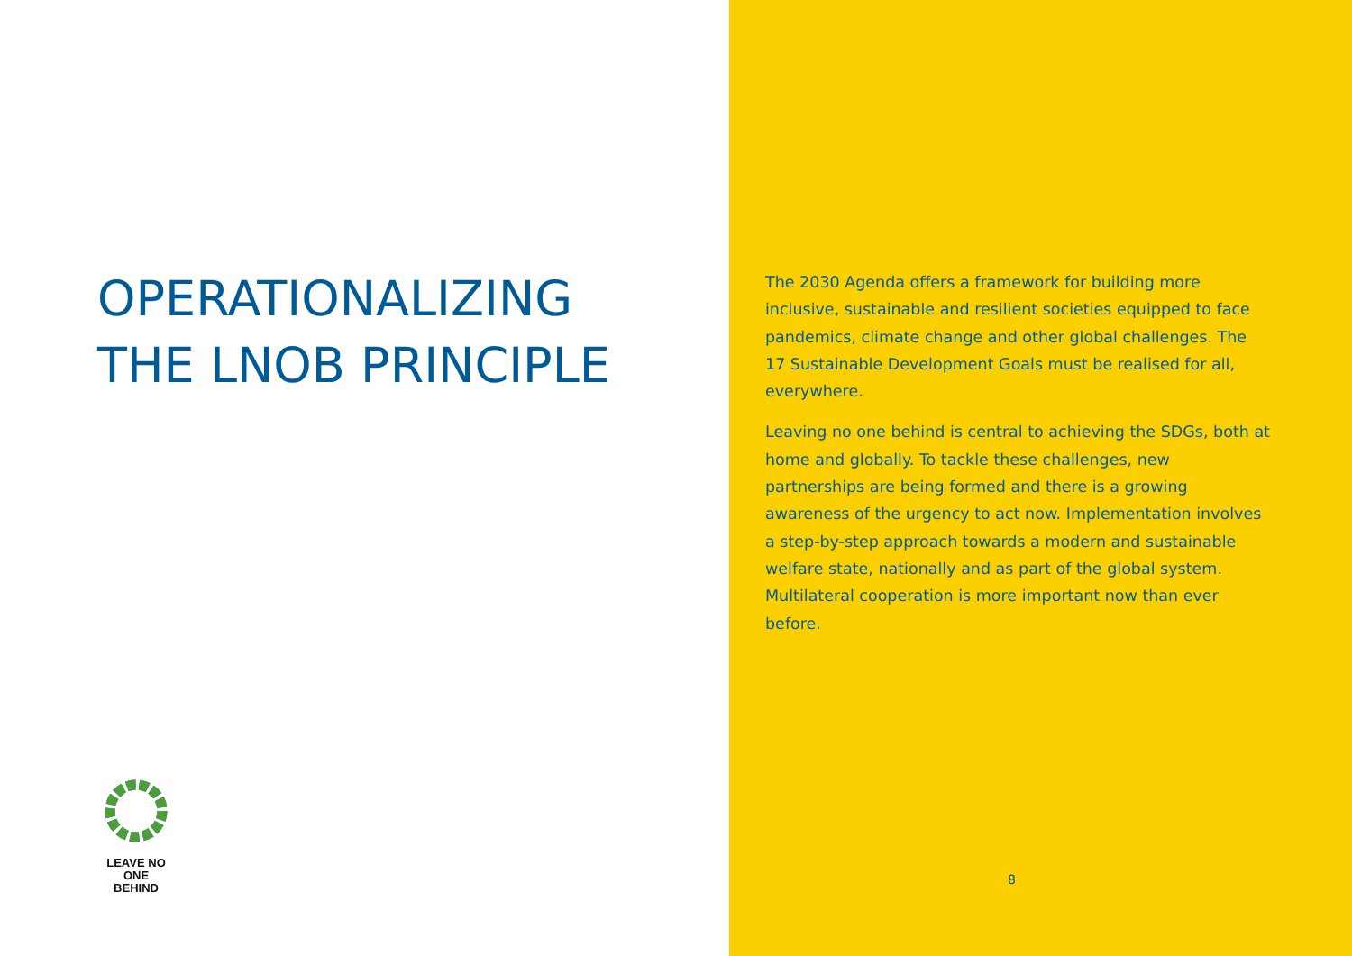OPERATIONALIZING
THE LNOB PRINCIPLE
LEAVE NO ONE
BEHIND
The 2030 Agenda offers a framework for building more inclusive, sustainable and resilient societies equipped to face pandemics, climate change and other global challenges. The 17 Sustainable Development Goals must be realised for all, everywhere.
Leaving no one behind is central to achieving the SDGs, both at home and globally. To tackle these challenges, new partnerships are being formed and there is a growing awareness of the urgency to act now. Implementation involves a step-by-step approach towards a modern and sustainable welfare state, nationally and as part of the global system. Multilateral cooperation is more important now than ever before.
8